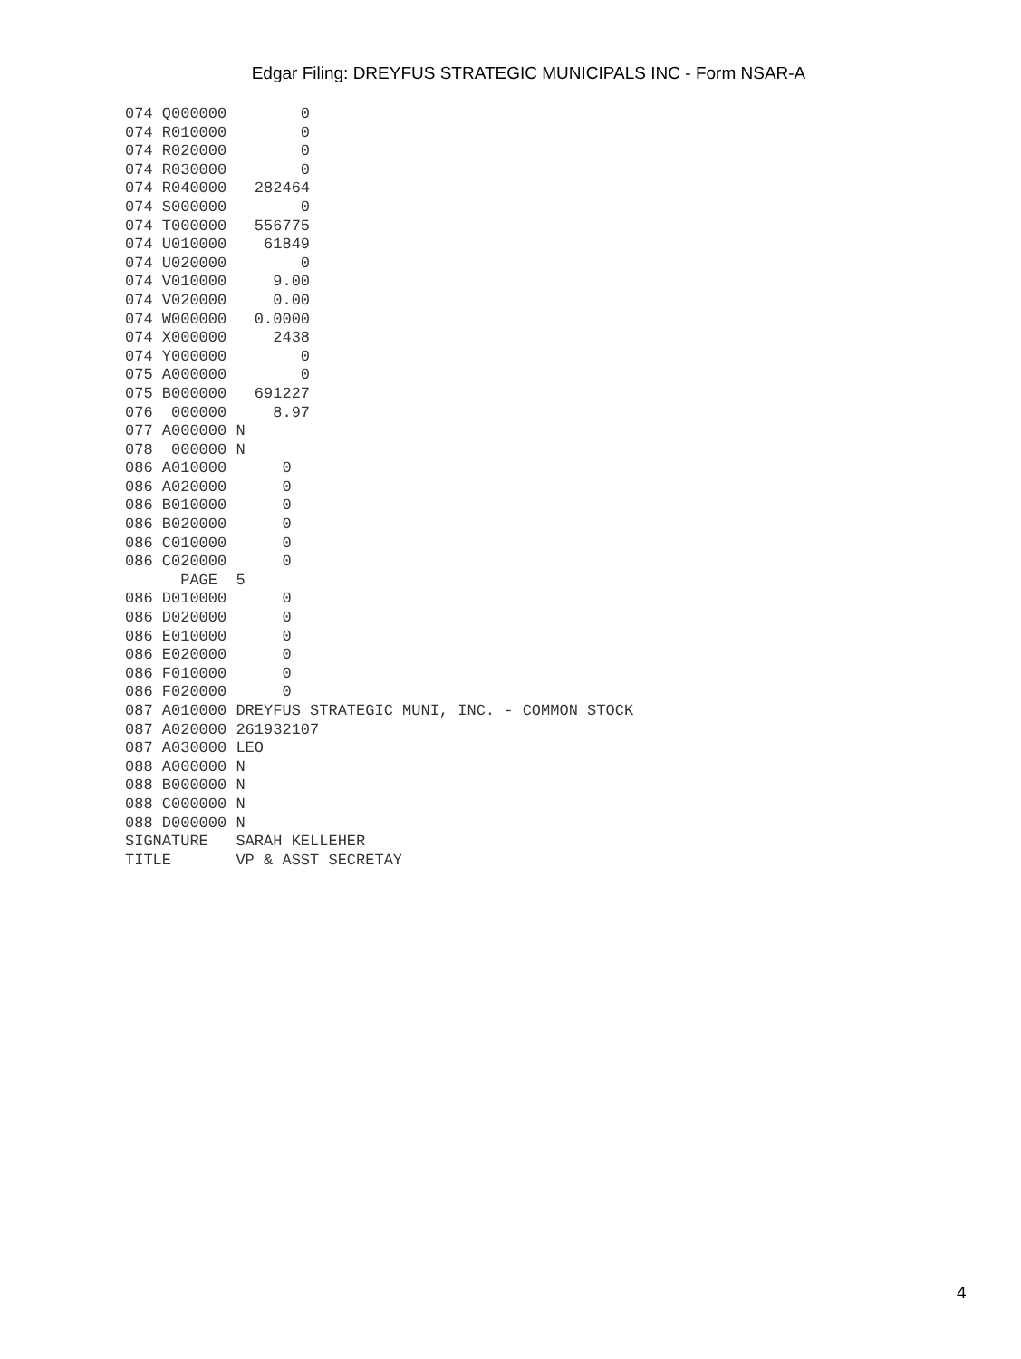Edgar Filing: DREYFUS STRATEGIC MUNICIPALS INC - Form NSAR-A
074 Q000000        0
074 R010000        0
074 R020000        0
074 R030000        0
074 R040000   282464
074 S000000        0
074 T000000   556775
074 U010000    61849
074 U020000        0
074 V010000     9.00
074 V020000     0.00
074 W000000   0.0000
074 X000000     2438
074 Y000000        0
075 A000000        0
075 B000000   691227
076  000000     8.97
077 A000000 N
078  000000 N
086 A010000      0
086 A020000      0
086 B010000      0
086 B020000      0
086 C010000      0
086 C020000      0
      PAGE  5
086 D010000      0
086 D020000      0
086 E010000      0
086 E020000      0
086 F010000      0
086 F020000      0
087 A010000 DREYFUS STRATEGIC MUNI, INC. - COMMON STOCK
087 A020000 261932107
087 A030000 LEO
088 A000000 N
088 B000000 N
088 C000000 N
088 D000000 N
SIGNATURE   SARAH KELLEHER
TITLE       VP & ASST SECRETAY
4